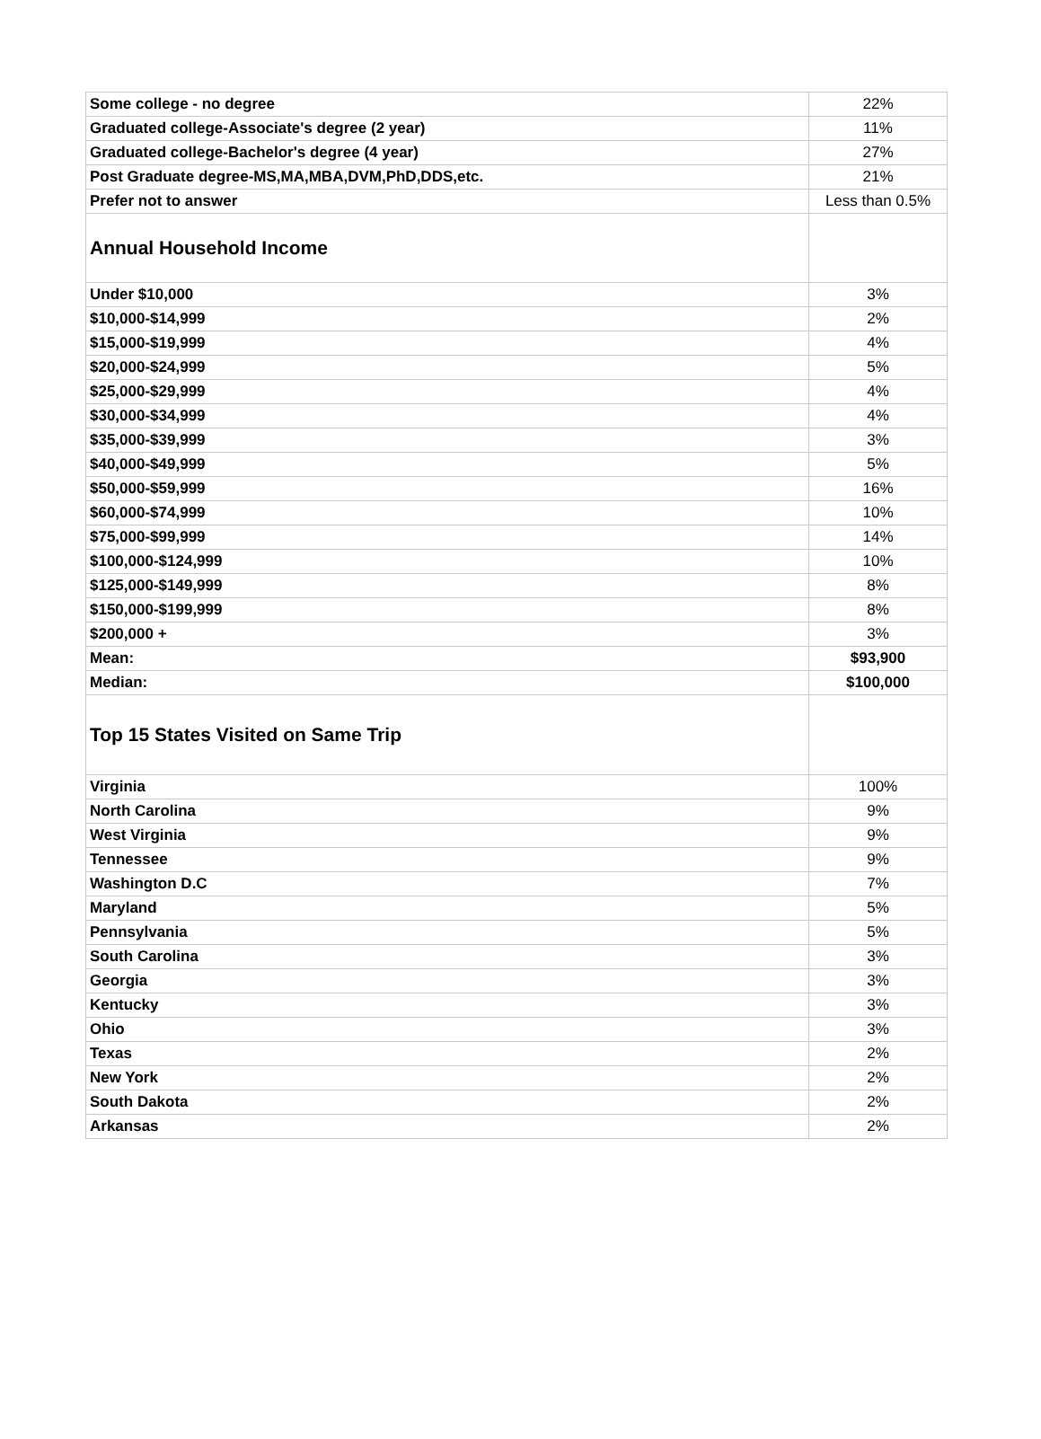| Some college - no degree | 22% |
| Graduated college-Associate's degree (2 year) | 11% |
| Graduated college-Bachelor's degree (4 year) | 27% |
| Post Graduate degree-MS,MA,MBA,DVM,PhD,DDS,etc. | 21% |
| Prefer not to answer | Less than 0.5% |
| Annual Household Income | |
| Under $10,000 | 3% |
| $10,000-$14,999 | 2% |
| $15,000-$19,999 | 4% |
| $20,000-$24,999 | 5% |
| $25,000-$29,999 | 4% |
| $30,000-$34,999 | 4% |
| $35,000-$39,999 | 3% |
| $40,000-$49,999 | 5% |
| $50,000-$59,999 | 16% |
| $60,000-$74,999 | 10% |
| $75,000-$99,999 | 14% |
| $100,000-$124,999 | 10% |
| $125,000-$149,999 | 8% |
| $150,000-$199,999 | 8% |
| $200,000 + | 3% |
| Mean: | $93,900 |
| Median: | $100,000 |
| Top 15 States Visited on Same Trip | |
| Virginia | 100% |
| North Carolina | 9% |
| West Virginia | 9% |
| Tennessee | 9% |
| Washington D.C | 7% |
| Maryland | 5% |
| Pennsylvania | 5% |
| South Carolina | 3% |
| Georgia | 3% |
| Kentucky | 3% |
| Ohio | 3% |
| Texas | 2% |
| New York | 2% |
| South Dakota | 2% |
| Arkansas | 2% |